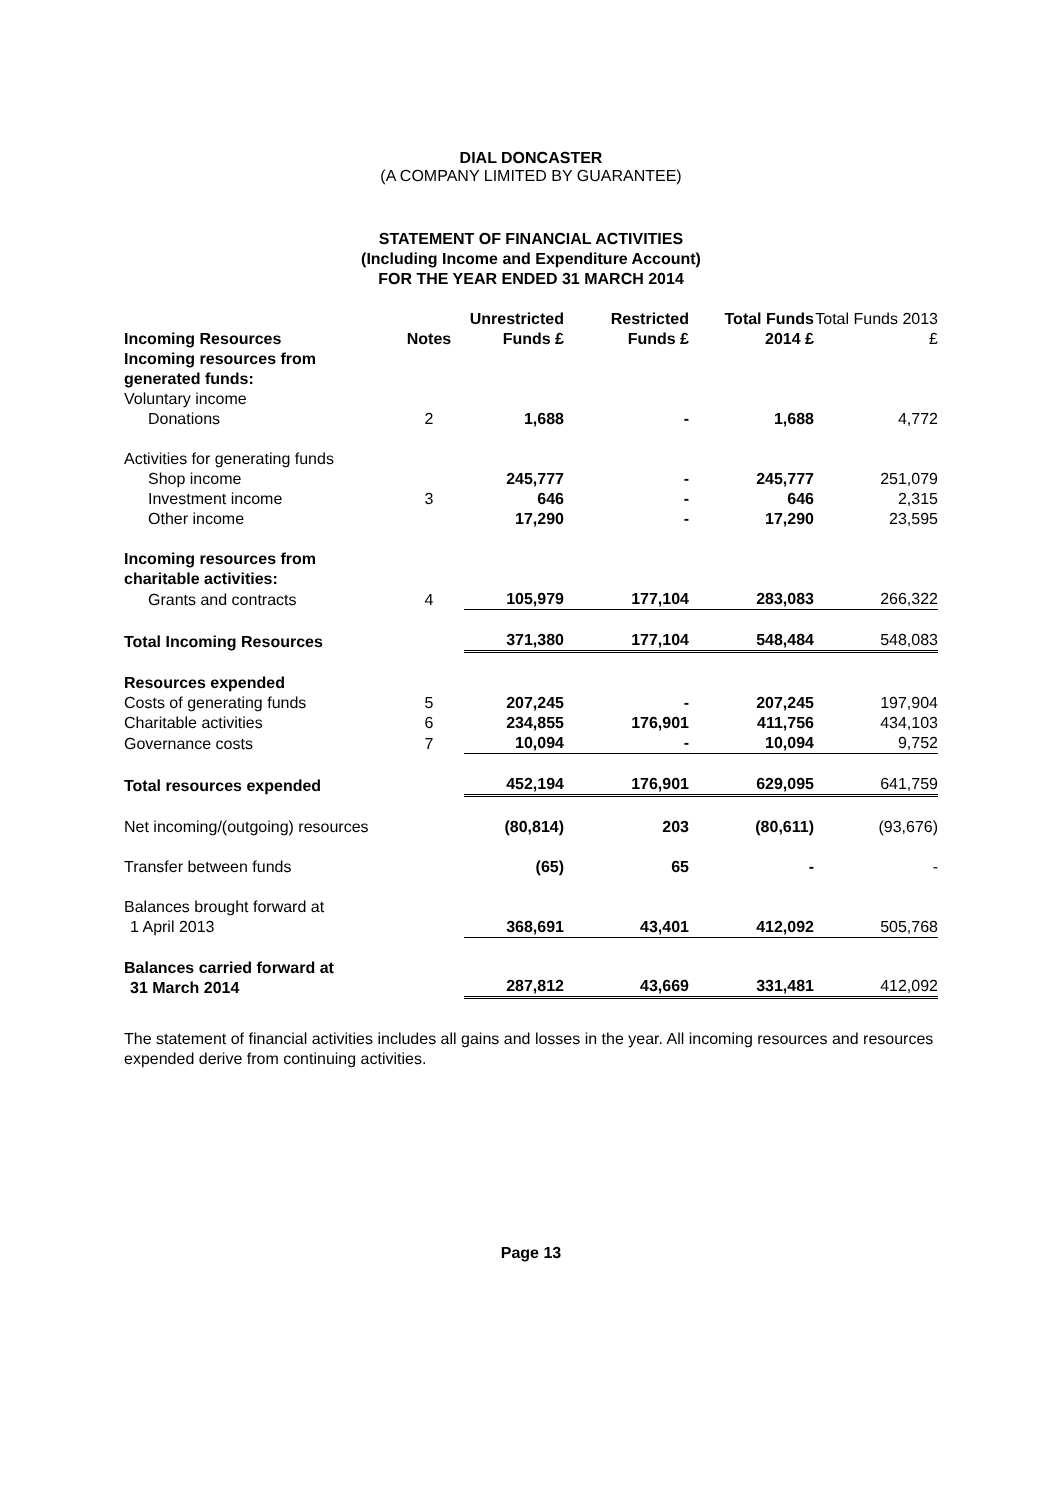DIAL DONCASTER
(A COMPANY LIMITED BY GUARANTEE)
STATEMENT OF FINANCIAL ACTIVITIES
(Including Income and Expenditure Account)
FOR THE YEAR ENDED 31 MARCH 2014
| Incoming Resources | Notes | Unrestricted Funds £ | Restricted Funds £ | Total Funds 2014 £ | Total Funds 2013 £ |
| Incoming resources from generated funds: | | | | | |
| Voluntary income | | | | | |
| Donations | 2 | 1,688 | - | 1,688 | 4,772 |
| Activities for generating funds | | | | | |
| Shop income | | 245,777 | - | 245,777 | 251,079 |
| Investment income | 3 | 646 | - | 646 | 2,315 |
| Other income | | 17,290 | - | 17,290 | 23,595 |
| Incoming resources from charitable activities: | | | | | |
| Grants and contracts | 4 | 105,979 | 177,104 | 283,083 | 266,322 |
| Total Incoming Resources | | 371,380 | 177,104 | 548,484 | 548,083 |
| Resources expended | | | | | |
| Costs of generating funds | 5 | 207,245 | - | 207,245 | 197,904 |
| Charitable activities | 6 | 234,855 | 176,901 | 411,756 | 434,103 |
| Governance costs | 7 | 10,094 | - | 10,094 | 9,752 |
| Total resources expended | | 452,194 | 176,901 | 629,095 | 641,759 |
| Net incoming/(outgoing) resources | | (80,814) | 203 | (80,611) | (93,676) |
| Transfer between funds | | (65) | 65 | - | - |
| Balances brought forward at 1 April 2013 | | 368,691 | 43,401 | 412,092 | 505,768 |
| Balances carried forward at 31 March 2014 | | 287,812 | 43,669 | 331,481 | 412,092 |
The statement of financial activities includes all gains and losses in the year. All incoming resources and resources expended derive from continuing activities.
Page 13